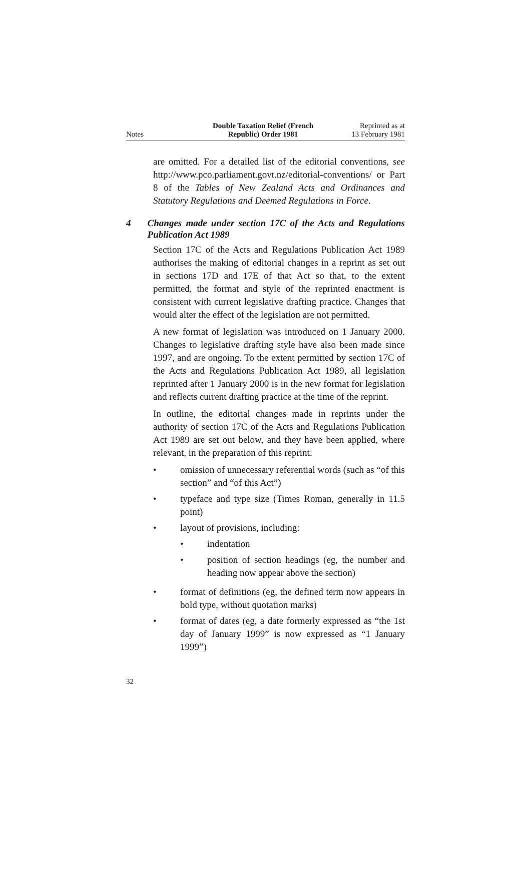Notes
Double Taxation Relief (French
Republic) Order 1981
Reprinted as at
13 February 1981
are omitted. For a detailed list of the editorial conventions, see http://www.pco.parliament.govt.nz/editorial-conventions/ or Part 8 of the Tables of New Zealand Acts and Ordinances and Statutory Regulations and Deemed Regulations in Force.
4 Changes made under section 17C of the Acts and Regulations Publication Act 1989
Section 17C of the Acts and Regulations Publication Act 1989 authorises the making of editorial changes in a reprint as set out in sections 17D and 17E of that Act so that, to the extent permitted, the format and style of the reprinted enactment is consistent with current legislative drafting practice. Changes that would alter the effect of the legislation are not permitted.
A new format of legislation was introduced on 1 January 2000. Changes to legislative drafting style have also been made since 1997, and are ongoing. To the extent permitted by section 17C of the Acts and Regulations Publication Act 1989, all legislation reprinted after 1 January 2000 is in the new format for legislation and reflects current drafting practice at the time of the reprint.
In outline, the editorial changes made in reprints under the authority of section 17C of the Acts and Regulations Publication Act 1989 are set out below, and they have been applied, where relevant, in the preparation of this reprint:
• omission of unnecessary referential words (such as “of this section” and “of this Act”)
• typeface and type size (Times Roman, generally in 11.5 point)
• layout of provisions, including:
• indentation
• position of section headings (eg, the number and heading now appear above the section)
• format of definitions (eg, the defined term now appears in bold type, without quotation marks)
• format of dates (eg, a date formerly expressed as “the 1st day of January 1999” is now expressed as “1 January 1999”)
32